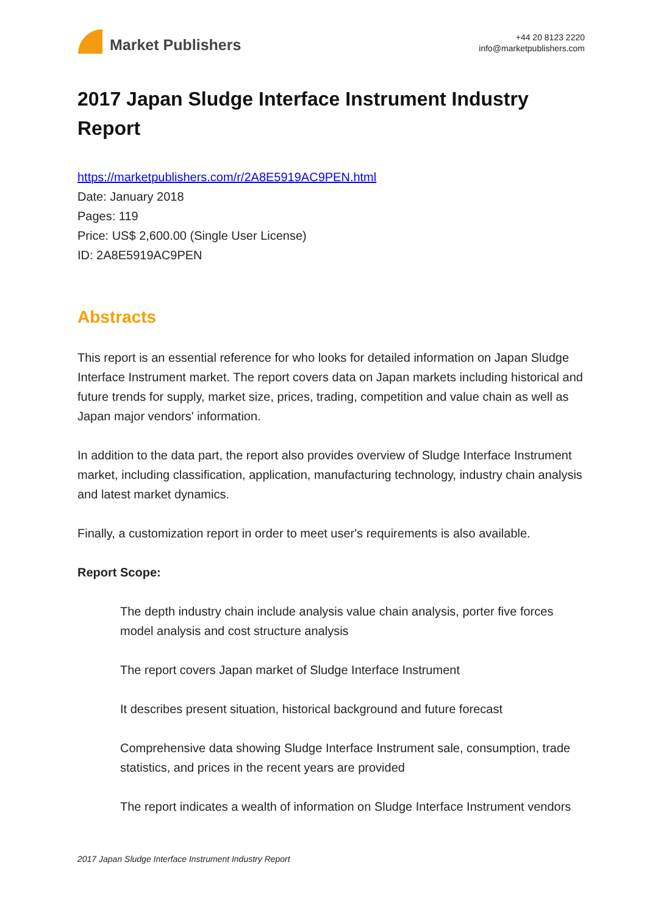Market Publishers
+44 20 8123 2220
info@marketpublishers.com
2017 Japan Sludge Interface Instrument Industry Report
https://marketpublishers.com/r/2A8E5919AC9PEN.html
Date: January 2018
Pages: 119
Price: US$ 2,600.00 (Single User License)
ID: 2A8E5919AC9PEN
Abstracts
This report is an essential reference for who looks for detailed information on Japan Sludge Interface Instrument market. The report covers data on Japan markets including historical and future trends for supply, market size, prices, trading, competition and value chain as well as Japan major vendors' information.
In addition to the data part, the report also provides overview of Sludge Interface Instrument market, including classification, application, manufacturing technology, industry chain analysis and latest market dynamics.
Finally, a customization report in order to meet user's requirements is also available.
Report Scope:
The depth industry chain include analysis value chain analysis, porter five forces model analysis and cost structure analysis
The report covers Japan market of Sludge Interface Instrument
It describes present situation, historical background and future forecast
Comprehensive data showing Sludge Interface Instrument sale, consumption, trade statistics, and prices in the recent years are provided
The report indicates a wealth of information on Sludge Interface Instrument vendors
2017 Japan Sludge Interface Instrument Industry Report